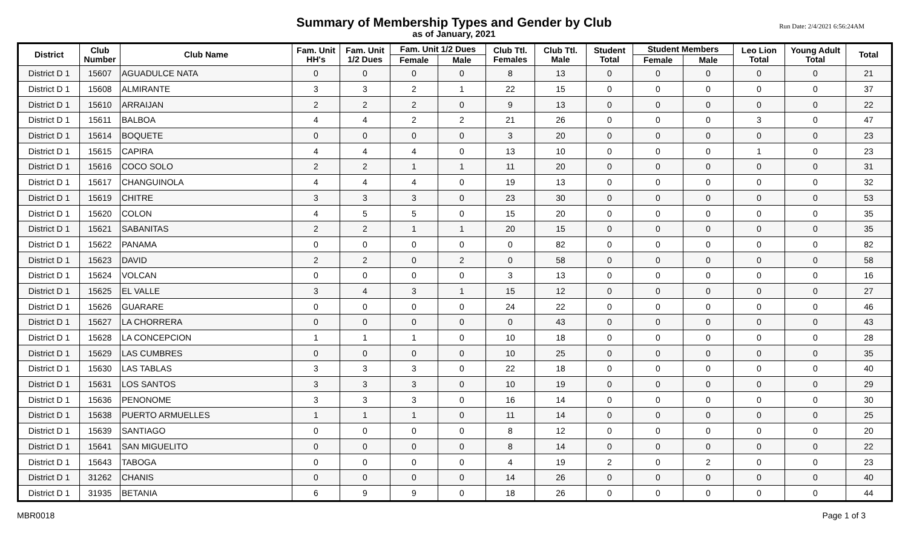Summary of Membership Types and Gender by Club
as of January, 2021
Run Date: 2/4/2021 6:56:24AM
| District | Club Number | Club Name | Fam. Unit HH's | Fam. Unit 1/2 Dues | Fam. Unit 1/2 Dues | | Club Ttl. Females | Club Ttl. Male | Student Total | Student Members | | Leo Lion Total | Young Adult Total | Total |
| --- | --- | --- | --- | --- | --- | --- | --- | --- | --- | --- | --- | --- | --- | --- |
| | | | | | Female | Male | | | | Female | Male | | | |
| District D 1 | 15607 | AGUADULCE NATA | 0 | 0 | 0 | 0 | 8 | 13 | 0 | 0 | 0 | 0 | 0 | 21 |
| District D 1 | 15608 | ALMIRANTE | 3 | 3 | 2 | 1 | 22 | 15 | 0 | 0 | 0 | 0 | 0 | 37 |
| District D 1 | 15610 | ARRAIJAN | 2 | 2 | 2 | 0 | 9 | 13 | 0 | 0 | 0 | 0 | 0 | 22 |
| District D 1 | 15611 | BALBOA | 4 | 4 | 2 | 2 | 21 | 26 | 0 | 0 | 0 | 3 | 0 | 47 |
| District D 1 | 15614 | BOQUETE | 0 | 0 | 0 | 0 | 3 | 20 | 0 | 0 | 0 | 0 | 0 | 23 |
| District D 1 | 15615 | CAPIRA | 4 | 4 | 4 | 0 | 13 | 10 | 0 | 0 | 0 | 1 | 0 | 23 |
| District D 1 | 15616 | COCO SOLO | 2 | 2 | 1 | 1 | 11 | 20 | 0 | 0 | 0 | 0 | 0 | 31 |
| District D 1 | 15617 | CHANGUINOLA | 4 | 4 | 4 | 0 | 19 | 13 | 0 | 0 | 0 | 0 | 0 | 32 |
| District D 1 | 15619 | CHITRE | 3 | 3 | 3 | 0 | 23 | 30 | 0 | 0 | 0 | 0 | 0 | 53 |
| District D 1 | 15620 | COLON | 4 | 5 | 5 | 0 | 15 | 20 | 0 | 0 | 0 | 0 | 0 | 35 |
| District D 1 | 15621 | SABANITAS | 2 | 2 | 1 | 1 | 20 | 15 | 0 | 0 | 0 | 0 | 0 | 35 |
| District D 1 | 15622 | PANAMA | 0 | 0 | 0 | 0 | 0 | 82 | 0 | 0 | 0 | 0 | 0 | 82 |
| District D 1 | 15623 | DAVID | 2 | 2 | 0 | 2 | 0 | 58 | 0 | 0 | 0 | 0 | 0 | 58 |
| District D 1 | 15624 | VOLCAN | 0 | 0 | 0 | 0 | 3 | 13 | 0 | 0 | 0 | 0 | 0 | 16 |
| District D 1 | 15625 | EL VALLE | 3 | 4 | 3 | 1 | 15 | 12 | 0 | 0 | 0 | 0 | 0 | 27 |
| District D 1 | 15626 | GUARARE | 0 | 0 | 0 | 0 | 24 | 22 | 0 | 0 | 0 | 0 | 0 | 46 |
| District D 1 | 15627 | LA CHORRERA | 0 | 0 | 0 | 0 | 0 | 43 | 0 | 0 | 0 | 0 | 0 | 43 |
| District D 1 | 15628 | LA CONCEPCION | 1 | 1 | 1 | 0 | 10 | 18 | 0 | 0 | 0 | 0 | 0 | 28 |
| District D 1 | 15629 | LAS CUMBRES | 0 | 0 | 0 | 0 | 10 | 25 | 0 | 0 | 0 | 0 | 0 | 35 |
| District D 1 | 15630 | LAS TABLAS | 3 | 3 | 3 | 0 | 22 | 18 | 0 | 0 | 0 | 0 | 0 | 40 |
| District D 1 | 15631 | LOS SANTOS | 3 | 3 | 3 | 0 | 10 | 19 | 0 | 0 | 0 | 0 | 0 | 29 |
| District D 1 | 15636 | PENONOME | 3 | 3 | 3 | 0 | 16 | 14 | 0 | 0 | 0 | 0 | 0 | 30 |
| District D 1 | 15638 | PUERTO ARMUELLES | 1 | 1 | 1 | 0 | 11 | 14 | 0 | 0 | 0 | 0 | 0 | 25 |
| District D 1 | 15639 | SANTIAGO | 0 | 0 | 0 | 0 | 8 | 12 | 0 | 0 | 0 | 0 | 0 | 20 |
| District D 1 | 15641 | SAN MIGUELITO | 0 | 0 | 0 | 0 | 8 | 14 | 0 | 0 | 0 | 0 | 0 | 22 |
| District D 1 | 15643 | TABOGA | 0 | 0 | 0 | 0 | 4 | 19 | 2 | 0 | 2 | 0 | 0 | 23 |
| District D 1 | 31262 | CHANIS | 0 | 0 | 0 | 0 | 14 | 26 | 0 | 0 | 0 | 0 | 0 | 40 |
| District D 1 | 31935 | BETANIA | 6 | 9 | 9 | 0 | 18 | 26 | 0 | 0 | 0 | 0 | 0 | 44 |
MBR0018 Page 1 of 3